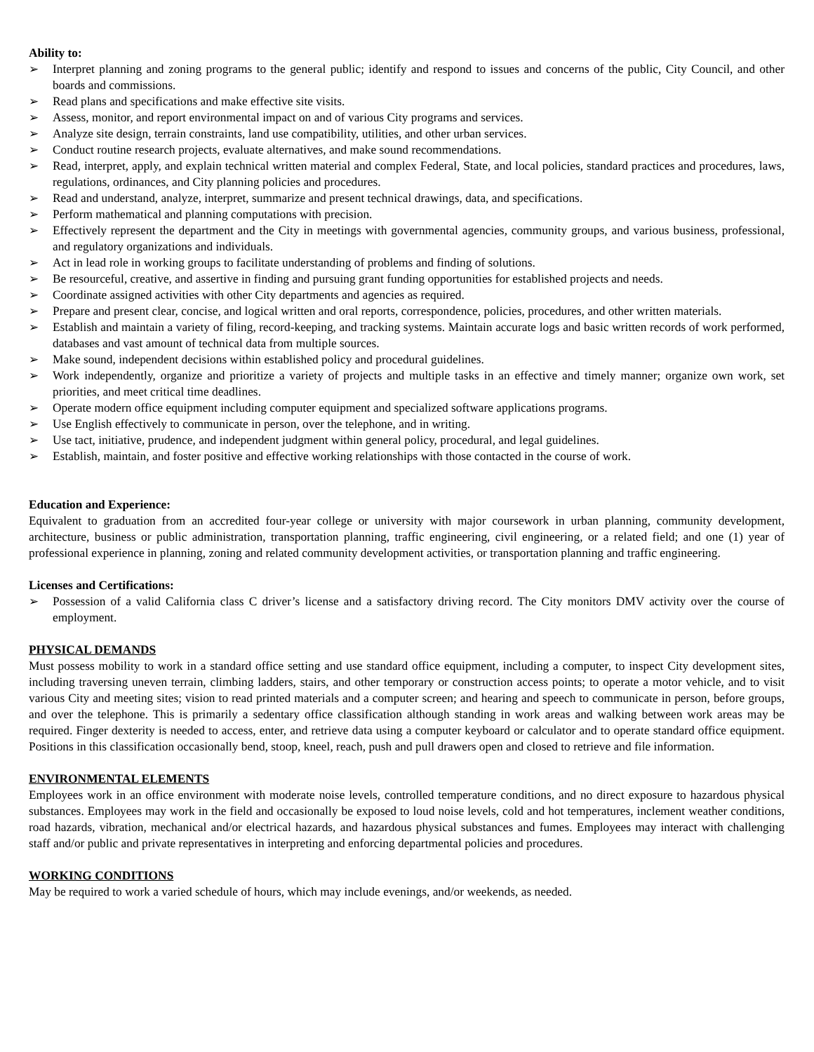Ability to:
➢ Interpret planning and zoning programs to the general public; identify and respond to issues and concerns of the public, City Council, and other boards and commissions.
➢ Read plans and specifications and make effective site visits.
➢ Assess, monitor, and report environmental impact on and of various City programs and services.
➢ Analyze site design, terrain constraints, land use compatibility, utilities, and other urban services.
➢ Conduct routine research projects, evaluate alternatives, and make sound recommendations.
➢ Read, interpret, apply, and explain technical written material and complex Federal, State, and local policies, standard practices and procedures, laws, regulations, ordinances, and City planning policies and procedures.
➢ Read and understand, analyze, interpret, summarize and present technical drawings, data, and specifications.
➢ Perform mathematical and planning computations with precision.
➢ Effectively represent the department and the City in meetings with governmental agencies, community groups, and various business, professional, and regulatory organizations and individuals.
➢ Act in lead role in working groups to facilitate understanding of problems and finding of solutions.
➢ Be resourceful, creative, and assertive in finding and pursuing grant funding opportunities for established projects and needs.
➢ Coordinate assigned activities with other City departments and agencies as required.
➢ Prepare and present clear, concise, and logical written and oral reports, correspondence, policies, procedures, and other written materials.
➢ Establish and maintain a variety of filing, record-keeping, and tracking systems. Maintain accurate logs and basic written records of work performed, databases and vast amount of technical data from multiple sources.
➢ Make sound, independent decisions within established policy and procedural guidelines.
➢ Work independently, organize and prioritize a variety of projects and multiple tasks in an effective and timely manner; organize own work, set priorities, and meet critical time deadlines.
➢ Operate modern office equipment including computer equipment and specialized software applications programs.
➢ Use English effectively to communicate in person, over the telephone, and in writing.
➢ Use tact, initiative, prudence, and independent judgment within general policy, procedural, and legal guidelines.
➢ Establish, maintain, and foster positive and effective working relationships with those contacted in the course of work.
Education and Experience:
Equivalent to graduation from an accredited four-year college or university with major coursework in urban planning, community development, architecture, business or public administration, transportation planning, traffic engineering, civil engineering, or a related field; and one (1) year of professional experience in planning, zoning and related community development activities, or transportation planning and traffic engineering.
Licenses and Certifications:
➢ Possession of a valid California class C driver’s license and a satisfactory driving record. The City monitors DMV activity over the course of employment.
PHYSICAL DEMANDS
Must possess mobility to work in a standard office setting and use standard office equipment, including a computer, to inspect City development sites, including traversing uneven terrain, climbing ladders, stairs, and other temporary or construction access points; to operate a motor vehicle, and to visit various City and meeting sites; vision to read printed materials and a computer screen; and hearing and speech to communicate in person, before groups, and over the telephone. This is primarily a sedentary office classification although standing in work areas and walking between work areas may be required. Finger dexterity is needed to access, enter, and retrieve data using a computer keyboard or calculator and to operate standard office equipment. Positions in this classification occasionally bend, stoop, kneel, reach, push and pull drawers open and closed to retrieve and file information.
ENVIRONMENTAL ELEMENTS
Employees work in an office environment with moderate noise levels, controlled temperature conditions, and no direct exposure to hazardous physical substances. Employees may work in the field and occasionally be exposed to loud noise levels, cold and hot temperatures, inclement weather conditions, road hazards, vibration, mechanical and/or electrical hazards, and hazardous physical substances and fumes. Employees may interact with challenging staff and/or public and private representatives in interpreting and enforcing departmental policies and procedures.
WORKING CONDITIONS
May be required to work a varied schedule of hours, which may include evenings, and/or weekends, as needed.